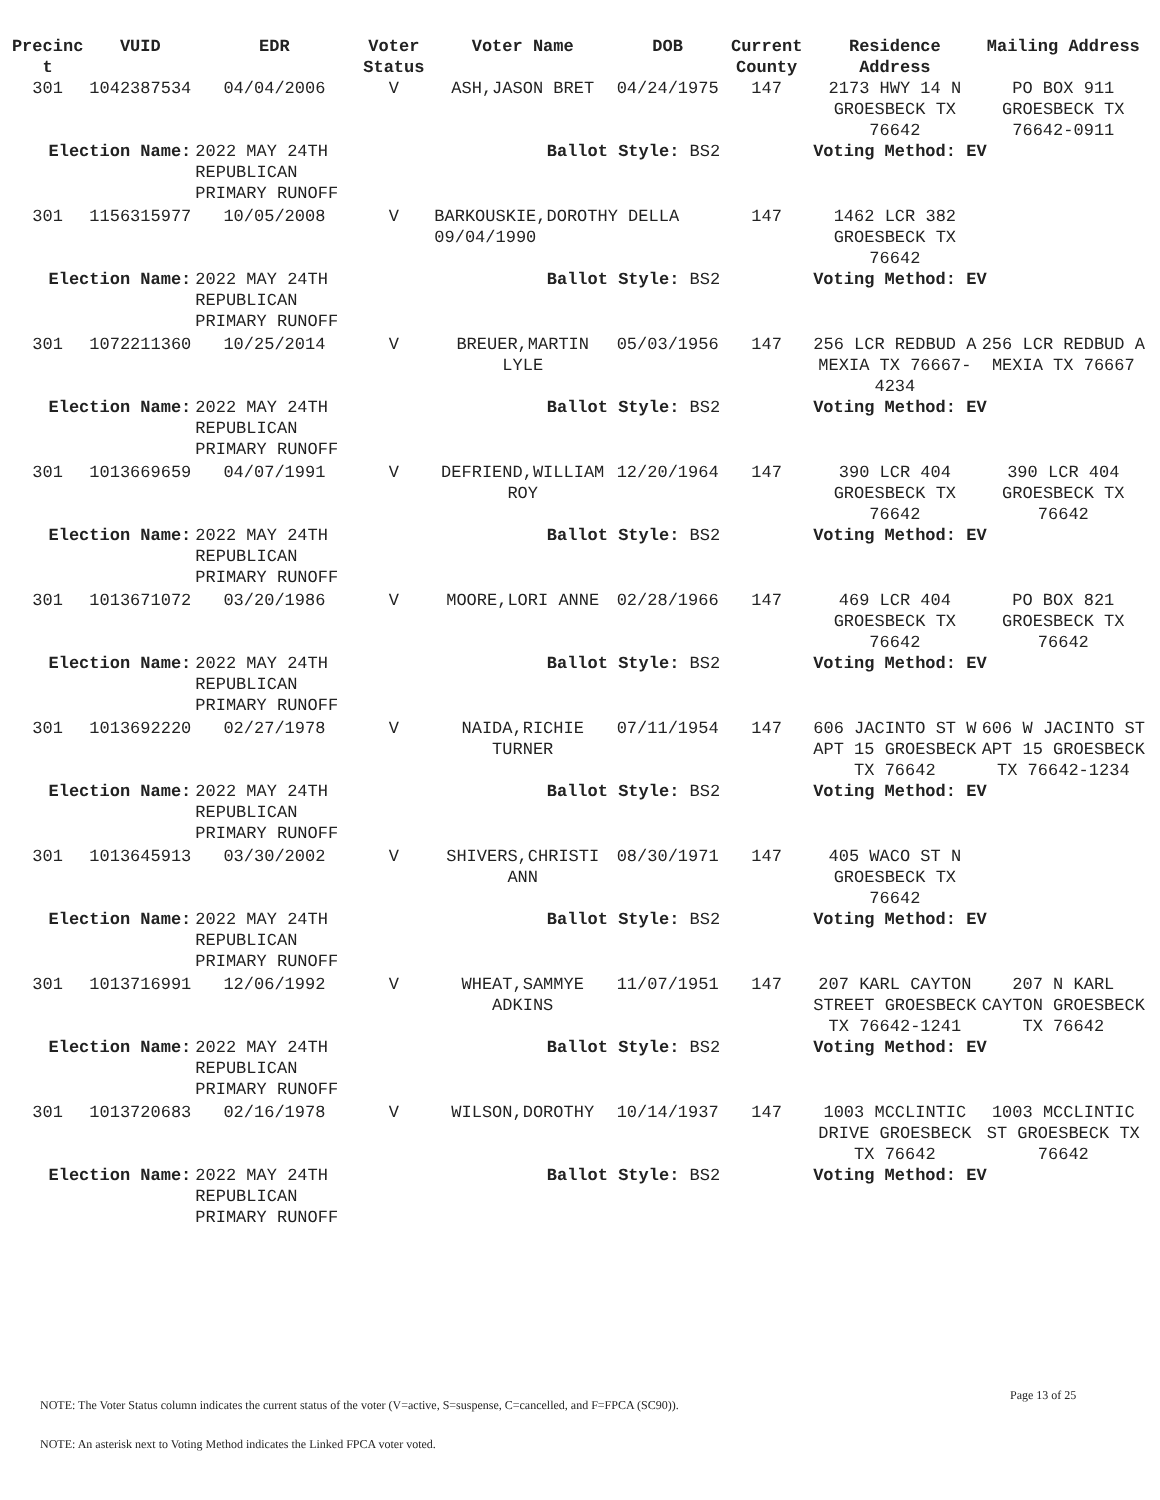| Precinc t | VUID | EDR | Voter Status | Voter Name | DOB | Current County | Residence Address | Mailing Address |
| --- | --- | --- | --- | --- | --- | --- | --- | --- |
| 301 | 1042387534 | 04/04/2006 | V | ASH,JASON BRET | 04/24/1975 | 147 | 2173 HWY 14 N GROESBECK TX 76642 | PO BOX 911 GROESBECK TX 76642-0911 |
| Election Name: | | 2022 MAY 24TH REPUBLICAN PRIMARY RUNOFF | Ballot Style: BS2 | | | | Voting Method: EV | |
| 301 | 1156315977 | 10/05/2008 | V | BARKOUSKIE,DOROTHY DELLA 09/04/1990 | | 147 | 1462 LCR 382 GROESBECK TX 76642 | |
| Election Name: | | 2022 MAY 24TH REPUBLICAN PRIMARY RUNOFF | Ballot Style: BS2 | | | | Voting Method: EV | |
| 301 | 1072211360 | 10/25/2014 | V | BREUER,MARTIN LYLE | 05/03/1956 | 147 | 256 LCR REDBUD A MEXIA TX 76667-4234 | 256 LCR REDBUD A MEXIA TX 76667 |
| Election Name: | | 2022 MAY 24TH REPUBLICAN PRIMARY RUNOFF | Ballot Style: BS2 | | | | Voting Method: EV | |
| 301 | 1013669659 | 04/07/1991 | V | DEFRIEND,WILLIAM ROY | 12/20/1964 | 147 | 390 LCR 404 GROESBECK TX 76642 | 390 LCR 404 GROESBECK TX 76642 |
| Election Name: | | 2022 MAY 24TH REPUBLICAN PRIMARY RUNOFF | Ballot Style: BS2 | | | | Voting Method: EV | |
| 301 | 1013671072 | 03/20/1986 | V | MOORE,LORI ANNE | 02/28/1966 | 147 | 469 LCR 404 GROESBECK TX 76642 | PO BOX 821 GROESBECK TX 76642 |
| Election Name: | | 2022 MAY 24TH REPUBLICAN PRIMARY RUNOFF | Ballot Style: BS2 | | | | Voting Method: EV | |
| 301 | 1013692220 | 02/27/1978 | V | NAIDA,RICHIE TURNER | 07/11/1954 | 147 | 606 JACINTO ST W APT 15 GROESBECK TX 76642 | 606 W JACINTO ST APT 15 GROESBECK TX 76642-1234 |
| Election Name: | | 2022 MAY 24TH REPUBLICAN PRIMARY RUNOFF | Ballot Style: BS2 | | | | Voting Method: EV | |
| 301 | 1013645913 | 03/30/2002 | V | SHIVERS,CHRISTI ANN | 08/30/1971 | 147 | 405 WACO ST N GROESBECK TX 76642 | |
| Election Name: | | 2022 MAY 24TH REPUBLICAN PRIMARY RUNOFF | Ballot Style: BS2 | | | | Voting Method: EV | |
| 301 | 1013716991 | 12/06/1992 | V | WHEAT,SAMMYE ADKINS | 11/07/1951 | 147 | 207 KARL CAYTON STREET GROESBECK TX 76642-1241 | 207 N KARL CAYTON GROESBECK TX 76642 |
| Election Name: | | 2022 MAY 24TH REPUBLICAN PRIMARY RUNOFF | Ballot Style: BS2 | | | | Voting Method: EV | |
| 301 | 1013720683 | 02/16/1978 | V | WILSON,DOROTHY | 10/14/1937 | 147 | 1003 MCCLINTIC DRIVE GROESBECK TX 76642 | 1003 MCCLINTIC ST GROESBECK TX 76642 |
| Election Name: | | 2022 MAY 24TH REPUBLICAN PRIMARY RUNOFF | Ballot Style: BS2 | | | | Voting Method: EV | |
Page 13 of 25
NOTE: The Voter Status column indicates the current status of the voter (V=active, S=suspense, C=cancelled, and F=FPCA (SC90)).
NOTE: An asterisk next to Voting Method indicates the Linked FPCA voter voted.